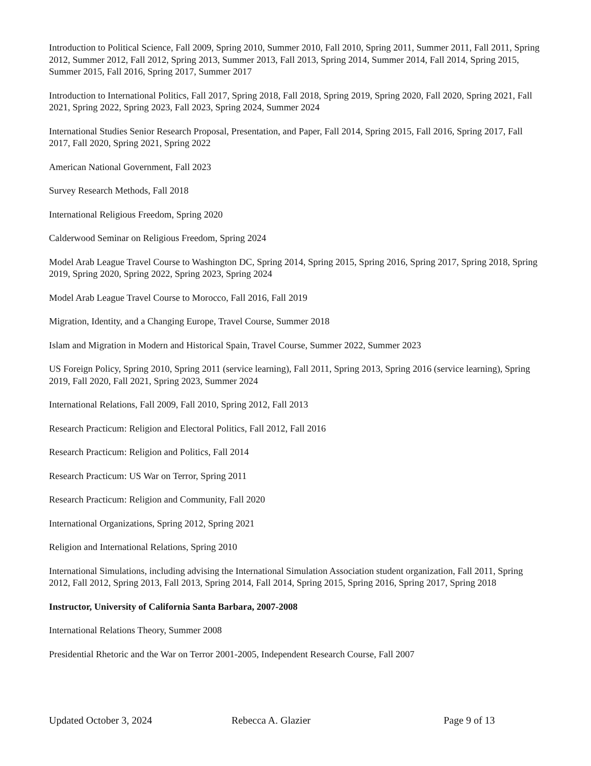Introduction to Political Science, Fall 2009, Spring 2010, Summer 2010, Fall 2010, Spring 2011, Summer 2011, Fall 2011, Spring 2012, Summer 2012, Fall 2012, Spring 2013, Summer 2013, Fall 2013, Spring 2014, Summer 2014, Fall 2014, Spring 2015, Summer 2015, Fall 2016, Spring 2017, Summer 2017
Introduction to International Politics, Fall 2017, Spring 2018, Fall 2018, Spring 2019, Spring 2020, Fall 2020, Spring 2021, Fall 2021, Spring 2022, Spring 2023, Fall 2023, Spring 2024, Summer 2024
International Studies Senior Research Proposal, Presentation, and Paper, Fall 2014, Spring 2015, Fall 2016, Spring 2017, Fall 2017, Fall 2020, Spring 2021, Spring 2022
American National Government, Fall 2023
Survey Research Methods, Fall 2018
International Religious Freedom, Spring 2020
Calderwood Seminar on Religious Freedom, Spring 2024
Model Arab League Travel Course to Washington DC, Spring 2014, Spring 2015, Spring 2016, Spring 2017, Spring 2018, Spring 2019, Spring 2020, Spring 2022, Spring 2023, Spring 2024
Model Arab League Travel Course to Morocco, Fall 2016, Fall 2019
Migration, Identity, and a Changing Europe, Travel Course, Summer 2018
Islam and Migration in Modern and Historical Spain, Travel Course, Summer 2022, Summer 2023
US Foreign Policy, Spring 2010, Spring 2011 (service learning), Fall 2011, Spring 2013, Spring 2016 (service learning), Spring 2019, Fall 2020, Fall 2021, Spring 2023, Summer 2024
International Relations, Fall 2009, Fall 2010, Spring 2012, Fall 2013
Research Practicum: Religion and Electoral Politics, Fall 2012, Fall 2016
Research Practicum: Religion and Politics, Fall 2014
Research Practicum: US War on Terror, Spring 2011
Research Practicum: Religion and Community, Fall 2020
International Organizations, Spring 2012, Spring 2021
Religion and International Relations, Spring 2010
International Simulations, including advising the International Simulation Association student organization, Fall 2011, Spring 2012, Fall 2012, Spring 2013, Fall 2013, Spring 2014, Fall 2014, Spring 2015, Spring 2016, Spring 2017, Spring 2018
Instructor, University of California Santa Barbara, 2007-2008
International Relations Theory, Summer 2008
Presidential Rhetoric and the War on Terror 2001-2005, Independent Research Course, Fall 2007
Updated October 3, 2024 Rebecca A. Glazier Page 9 of 13